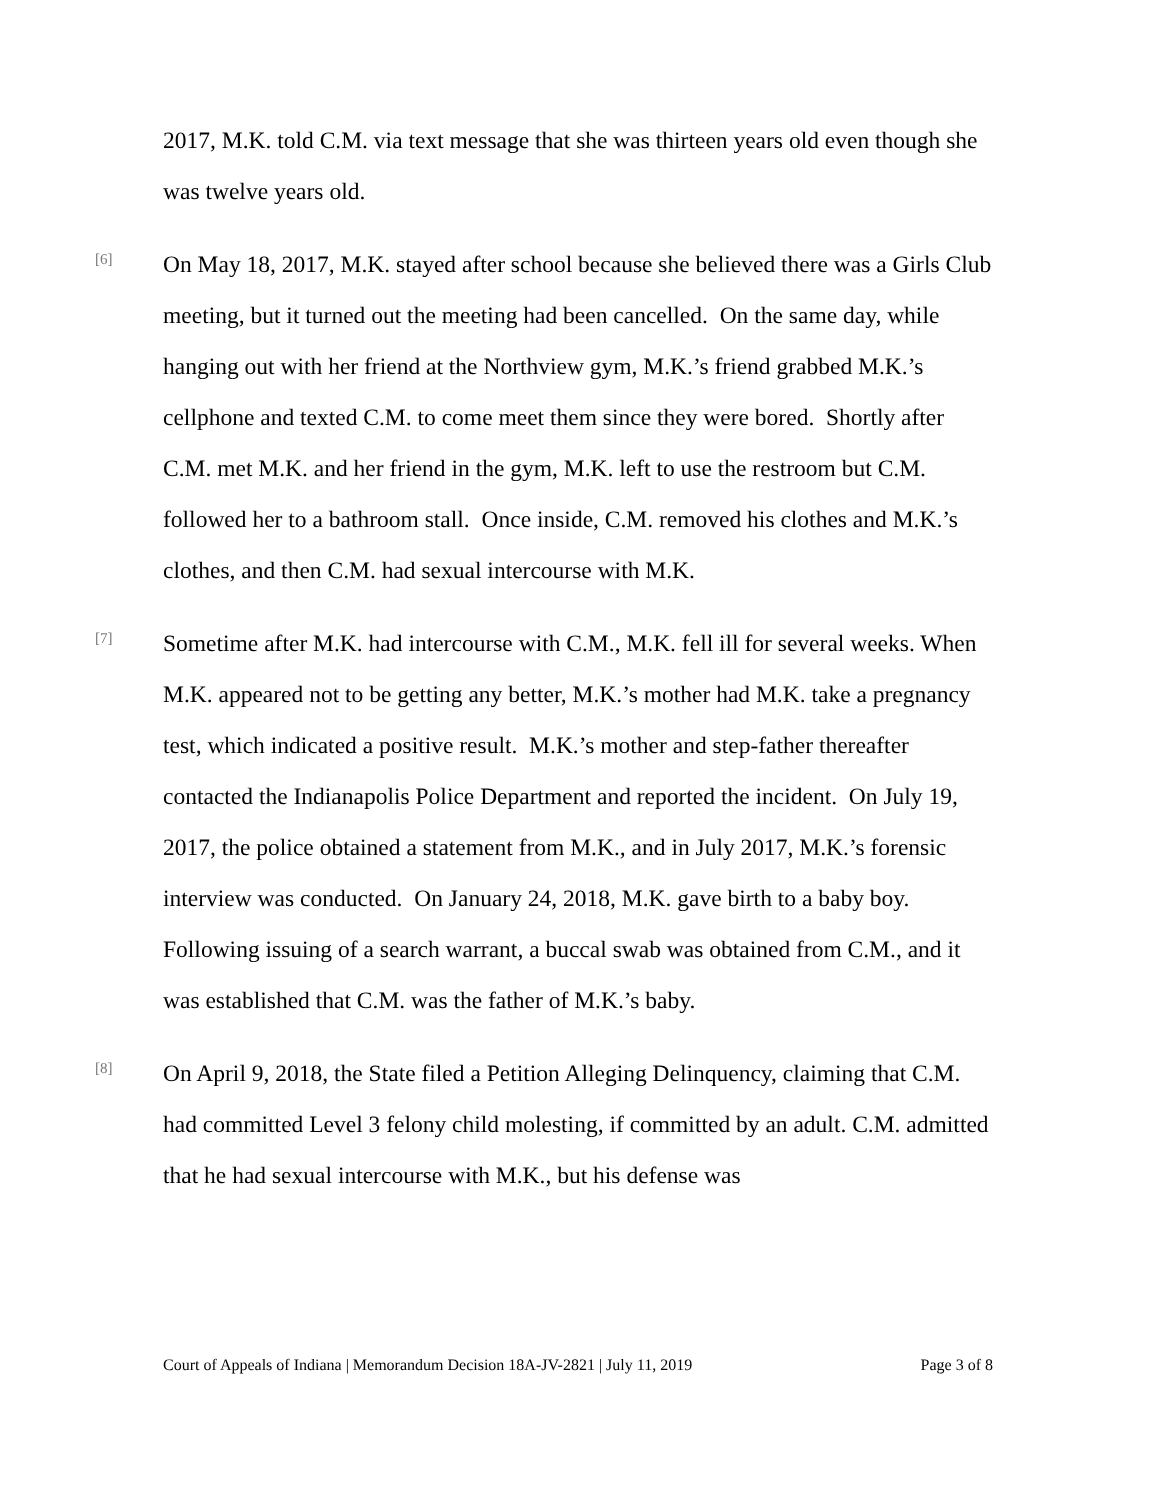2017, M.K. told C.M. via text message that she was thirteen years old even though she was twelve years old.
[6]
On May 18, 2017, M.K. stayed after school because she believed there was a Girls Club meeting, but it turned out the meeting had been cancelled. On the same day, while hanging out with her friend at the Northview gym, M.K.’s friend grabbed M.K.’s cellphone and texted C.M. to come meet them since they were bored. Shortly after C.M. met M.K. and her friend in the gym, M.K. left to use the restroom but C.M. followed her to a bathroom stall. Once inside, C.M. removed his clothes and M.K.’s clothes, and then C.M. had sexual intercourse with M.K.
[7]
Sometime after M.K. had intercourse with C.M., M.K. fell ill for several weeks. When M.K. appeared not to be getting any better, M.K.’s mother had M.K. take a pregnancy test, which indicated a positive result. M.K.’s mother and step-father thereafter contacted the Indianapolis Police Department and reported the incident. On July 19, 2017, the police obtained a statement from M.K., and in July 2017, M.K.’s forensic interview was conducted. On January 24, 2018, M.K. gave birth to a baby boy. Following issuing of a search warrant, a buccal swab was obtained from C.M., and it was established that C.M. was the father of M.K.’s baby.
[8]
On April 9, 2018, the State filed a Petition Alleging Delinquency, claiming that C.M. had committed Level 3 felony child molesting, if committed by an adult. C.M. admitted that he had sexual intercourse with M.K., but his defense was
Court of Appeals of Indiana | Memorandum Decision 18A-JV-2821 | July 11, 2019 Page 3 of 8